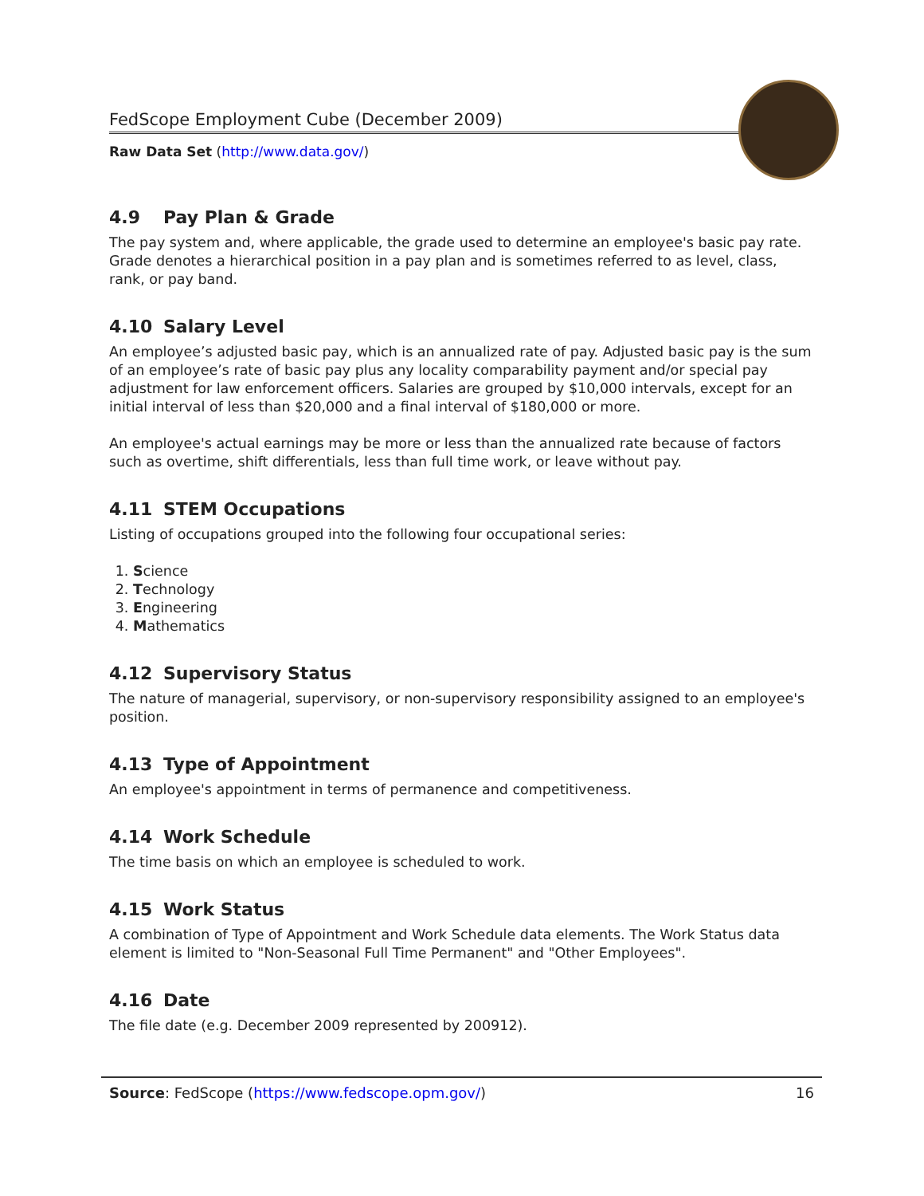FedScope Employment Cube (December 2009)
Raw Data Set (http://www.data.gov/)
4.9 Pay Plan & Grade
The pay system and, where applicable, the grade used to determine an employee's basic pay rate. Grade denotes a hierarchical position in a pay plan and is sometimes referred to as level, class, rank, or pay band.
4.10 Salary Level
An employee’s adjusted basic pay, which is an annualized rate of pay. Adjusted basic pay is the sum of an employee’s rate of basic pay plus any locality comparability payment and/or special pay adjustment for law enforcement officers. Salaries are grouped by $10,000 intervals, except for an initial interval of less than $20,000 and a final interval of $180,000 or more.
An employee's actual earnings may be more or less than the annualized rate because of factors such as overtime, shift differentials, less than full time work, or leave without pay.
4.11 STEM Occupations
Listing of occupations grouped into the following four occupational series:
1. Science
2. Technology
3. Engineering
4. Mathematics
4.12 Supervisory Status
The nature of managerial, supervisory, or non-supervisory responsibility assigned to an employee's position.
4.13 Type of Appointment
An employee's appointment in terms of permanence and competitiveness.
4.14 Work Schedule
The time basis on which an employee is scheduled to work.
4.15 Work Status
A combination of Type of Appointment and Work Schedule data elements. The Work Status data element is limited to "Non-Seasonal Full Time Permanent" and "Other Employees".
4.16 Date
The file date (e.g. December 2009 represented by 200912).
Source: FedScope (https://www.fedscope.opm.gov/)
16